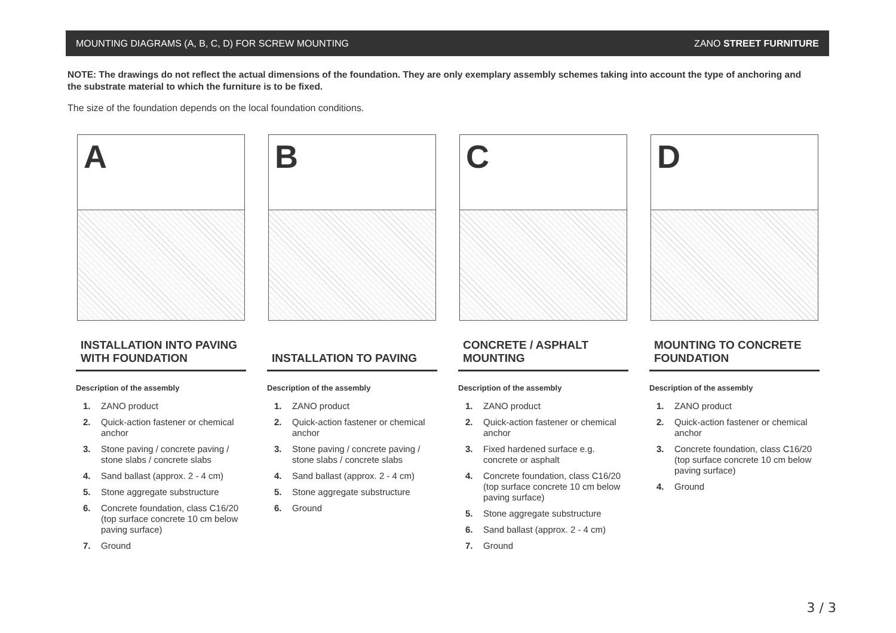MOUNTING DIAGRAMS (A, B, C, D) FOR SCREW MOUNTING ZANO STREET FURNITURE
NOTE: The drawings do not reflect the actual dimensions of the foundation. They are only exemplary assembly schemes taking into account the type of anchoring and the substrate material to which the furniture is to be fixed.
The size of the foundation depends on the local foundation conditions.
A
INSTALLATION INTO PAVING WITH FOUNDATION
Description of the assembly
1. ZANO product
2. Quick-action fastener or chemical anchor
3. Stone paving / concrete paving / stone slabs / concrete slabs
4. Sand ballast (approx. 2 - 4 cm)
5. Stone aggregate substructure
6. Concrete foundation, class C16/20 (top surface concrete 10 cm below paving surface)
7. Ground
B
INSTALLATION TO PAVING
Description of the assembly
1. ZANO product
2. Quick-action fastener or chemical anchor
3. Stone paving / concrete paving / stone slabs / concrete slabs
4. Sand ballast (approx. 2 - 4 cm)
5. Stone aggregate substructure
6. Ground
C
CONCRETE / ASPHALT MOUNTING
Description of the assembly
1. ZANO product
2. Quick-action fastener or chemical anchor
3. Fixed hardened surface e.g. concrete or asphalt
4. Concrete foundation, class C16/20 (top surface concrete 10 cm below paving surface)
5. Stone aggregate substructure
6. Sand ballast (approx. 2 - 4 cm)
7. Ground
D
MOUNTING TO CONCRETE FOUNDATION
Description of the assembly
1. ZANO product
2. Quick-action fastener or chemical anchor
3. Concrete foundation, class C16/20 (top surface concrete 10 cm below paving surface)
4. Ground
3 / 3